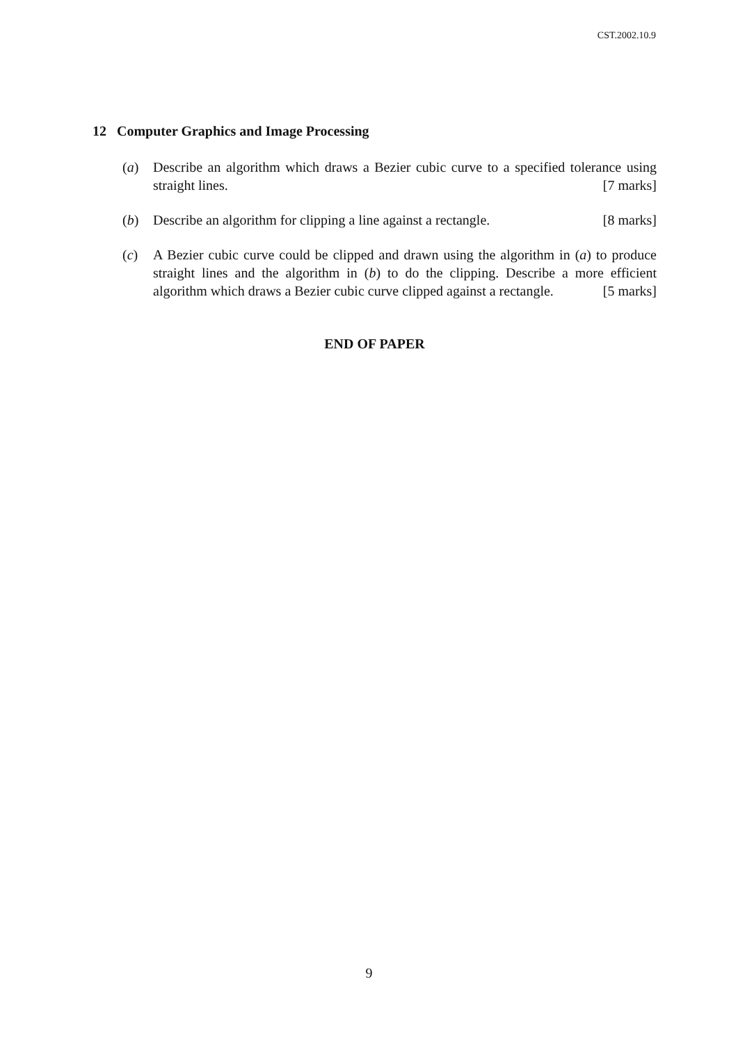CST.2002.10.9
12 Computer Graphics and Image Processing
(a) Describe an algorithm which draws a Bezier cubic curve to a specified tolerance using straight lines. [7 marks]
(b) Describe an algorithm for clipping a line against a rectangle. [8 marks]
(c) A Bezier cubic curve could be clipped and drawn using the algorithm in (a) to produce straight lines and the algorithm in (b) to do the clipping. Describe a more efficient algorithm which draws a Bezier cubic curve clipped against a rectangle. [5 marks]
END OF PAPER
9